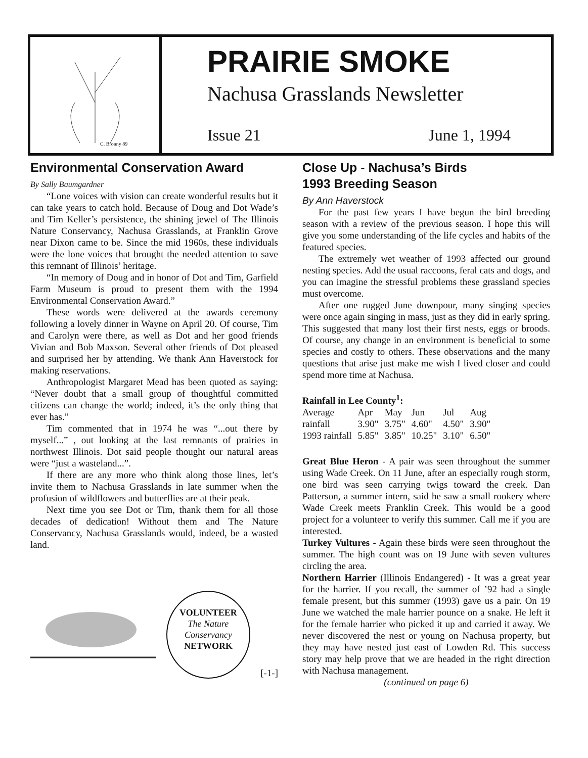C. Bronny 89
PRAIRIE SMOKE
Nachusa Grasslands Newsletter
Issue 21 June 1, 1994
Environmental Conservation Award
By Sally Baumgardner
“Lone voices with vision can create wonderful results but it can take years to catch hold. Because of Doug and Dot Wade’s and Tim Keller’s persistence, the shining jewel of The Illinois Nature Conservancy, Nachusa Grasslands, at Franklin Grove near Dixon came to be. Since the mid 1960s, these individuals were the lone voices that brought the needed attention to save this remnant of Illinois’ heritage.
“In memory of Doug and in honor of Dot and Tim, Garfield Farm Museum is proud to present them with the 1994 Environmental Conservation Award.”
These words were delivered at the awards ceremony following a lovely dinner in Wayne on April 20. Of course, Tim and Carolyn were there, as well as Dot and her good friends Vivian and Bob Maxson. Several other friends of Dot pleased and surprised her by attending. We thank Ann Haverstock for making reservations.
Anthropologist Margaret Mead has been quoted as saying: “Never doubt that a small group of thoughtful committed citizens can change the world; indeed, it’s the only thing that ever has.”
Tim commented that in 1974 he was “...out there by myself...” , out looking at the last remnants of prairies in northwest Illinois. Dot said people thought our natural areas were “just a wasteland...”.
If there are any more who think along those lines, let’s invite them to Nachusa Grasslands in late summer when the profusion of wildflowers and butterflies are at their peak.
Next time you see Dot or Tim, thank them for all those decades of dedication! Without them and The Nature Conservancy, Nachusa Grasslands would, indeed, be a wasted land.
VOLUNTEER
The Nature Conservancy
NETWORK
[-1-]
Close Up - Nachusa’s Birds
1993 Breeding Season
By Ann Haverstock
For the past few years I have begun the bird breeding season with a review of the previous season. I hope this will give you some understanding of the life cycles and habits of the featured species.
The extremely wet weather of 1993 affected our ground nesting species. Add the usual raccoons, feral cats and dogs, and you can imagine the stressful problems these grassland species must overcome.
After one rugged June downpour, many singing species were once again singing in mass, just as they did in early spring. This suggested that many lost their first nests, eggs or broods. Of course, any change in an environment is beneficial to some species and costly to others. These observations and the many questions that arise just make me wish I lived closer and could spend more time at Nachusa.
Rainfall in Lee County<sup>1</sup>:
| Average | Apr | May | Jun | Jul | Aug |
| rainfall | 3.90" | 3.75" | 4.60" | 4.50" | 3.90" |
| 1993 rainfall | 5.85" | 3.85" | 10.25" | 3.10" | 6.50" |
Great Blue Heron - A pair was seen throughout the summer using Wade Creek. On 11 June, after an especially rough storm, one bird was seen carrying twigs toward the creek. Dan Patterson, a summer intern, said he saw a small rookery where Wade Creek meets Franklin Creek. This would be a good project for a volunteer to verify this summer. Call me if you are interested.
Turkey Vultures - Again these birds were seen throughout the summer. The high count was on 19 June with seven vultures circling the area.
Northern Harrier (Illinois Endangered) - It was a great year for the harrier. If you recall, the summer of ’92 had a single female present, but this summer (1993) gave us a pair. On 19 June we watched the male harrier pounce on a snake. He left it for the female harrier who picked it up and carried it away. We never discovered the nest or young on Nachusa property, but they may have nested just east of Lowden Rd. This success story may help prove that we are headed in the right direction with Nachusa management.
(continued on page 6)